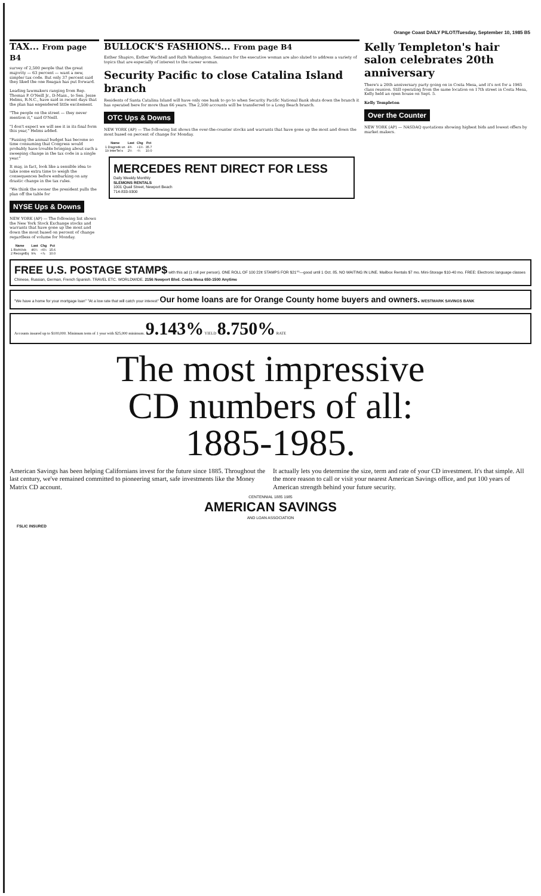Orange Coast DAILY PILOT/Tuesday, September 10, 1985 B5
TAX... From page B4
survey of 2,500 people that the great majority — 63 percent — want a new, simpler tax code. But only 37 percent said they liked the one Reagan has put forward.
Leading lawmakers ranging from Rep. Thomas P. O'Neill Jr., D-Mass., to Sen. Jesse Helms, R-N.C., have said in recent days that the plan has engendered little excitement.
"The people on the street — they never mention it," said O'Neill.
"I don't expect we will see it in its final form this year," Helms added.
"Passing the annual budget has become so time consuming that Congress would probably have trouble bringing about such a sweeping change in the tax code in a single year."
It may, in fact, look like a sensible idea to take some extra time to weigh the consequences before embarking on any drastic change in the tax rules.
"We think the sooner the president pulls the plan off the table for
NYSE Ups & Downs
NEW YORK (AP) — The following list shows the New York Stock Exchange stocks and warrants that have gone up the most and down the most based on percent of change regardless of volume for Monday.
| Name | Last | Chg | Pct |
| --- | --- | --- | --- |
| 1 RichVick | 46¼ | +6¼ | 15.6 |
| 2 RecognEq | 9⅝ | +⅞ | 10.0 |
BULLOCK'S FASHIONS... From page B4
Esther Shapiro, Esther Wachtell and Ruth Washington. Seminars for the executive woman are also slated to address a variety of topics that are especially of interest to the career woman.
Security Pacific to close Catalina Island branch
Residents of Santa Catalina Island will have only one bank to go to when Security Pacific National Bank shuts down the branch it has operated here for more than 66 years. The 2,500 accounts will be transferred to a Long Beach branch.
OTC Ups & Downs
NEW YORK (AP) — The following list shows the over-the-counter stocks and warrants that have gone up the most and down the most based on percent of change for Monday.
| Name | Last | Chg | Pct |
| --- | --- | --- | --- |
| 1 Diagnstk un | 4¾ | +1¼ | 35.7 |
| 19 InterTel s | 2¼ | -¼ | 10.0 |
MERCEDES RENT DIRECT FOR LESS
Daily Weekly Monthly
SLEMONS RENTALS
1001 Quail Street, Newport Beach
714-833-9300
Kelly Templeton's hair salon celebrates 20th anniversary
There's a 20th anniversary party going on in Costa Mesa, and it's not for a 1965 class reunion. Still operating from the same location on 17th street in Costa Mesa, Kelly held an open house on Sept. 5.
Kelly Templeton
Over the Counter
NEW YORK (AP) — NASDAQ quotations showing highest bids and lowest offers by market makers.
FREE U.S. POSTAGE STAMP$ with this ad (1 roll per person). ONE ROLL OF 100 22¢ STAMPS FOR $21⁰⁰—good until 1 Oct. 85. NO WAITING IN LINE. Mailbox Rentals $7 mo. Mini-Storage $10-40 mo. FREE: Electronic language classes Chinese, Russian, German, French Spanish. TRAVEL ETC. WORLDWIDE. 2156 Newport Blvd. Costa Mesa 650-1500 Anytime
"We have a home for your mortgage loan" "At a low rate that will catch your interest" Our home loans are for Orange County home buyers and owners. WESTMARK SAVINGS BANK
Accounts insured up to $100,000. Minimum term of 1 year with $25,000 minimum. 9.143% YIELD 8.750% RATE
The most impressive
CD numbers of all:
1885-1985.
American Savings has been helping Californians invest for the future since 1885. Throughout the last century, we've remained committed to pioneering smart, safe investments like the Money Matrix CD account.
It actually lets you determine the size, term and rate of your CD investment. It's that simple. All the more reason to call or visit your nearest American Savings office, and put 100 years of American strength behind your future security.
CENTENNIAL 1885 1985
AMERICAN SAVINGS
AND LOAN ASSOCIATION
FSLIC INSURED